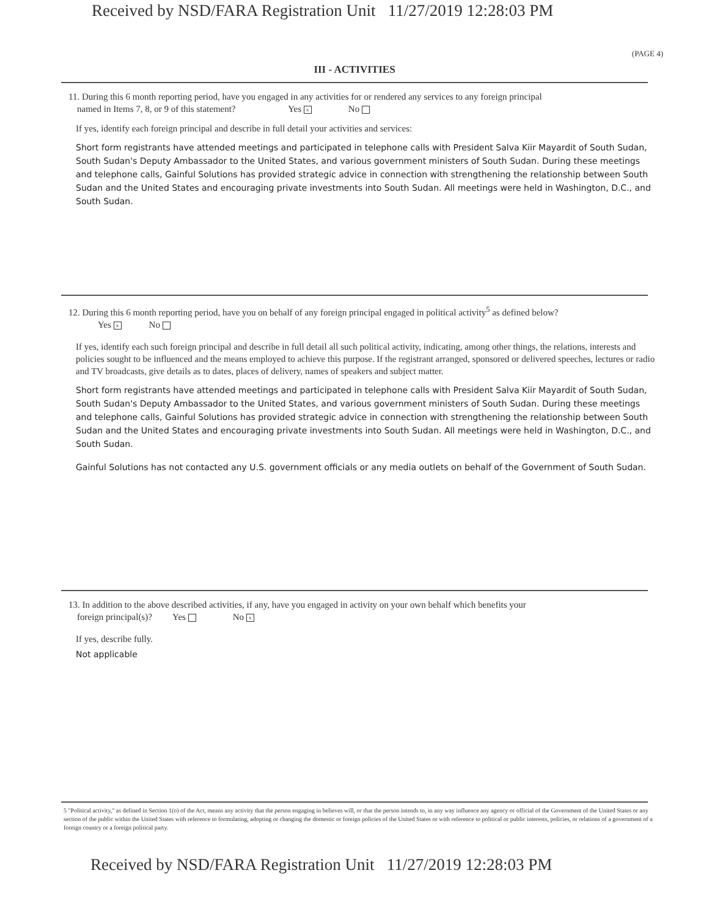Received by NSD/FARA Registration Unit 11/27/2019 12:28:03 PM
(PAGE 4)
III - ACTIVITIES
11. During this 6 month reporting period, have you engaged in any activities for or rendered any services to any foreign principal
named in Items 7, 8, or 9 of this statement? Yes x No
If yes, identify each foreign principal and describe in full detail your activities and services:
Short form registrants have attended meetings and participated in telephone calls with President Salva Kiir Mayardit of South Sudan, South Sudan's Deputy Ambassador to the United States, and various government ministers of South Sudan. During these meetings and telephone calls, Gainful Solutions has provided strategic advice in connection with strengthening the relationship between South Sudan and the United States and encouraging private investments into South Sudan. All meetings were held in Washington, D.C., and South Sudan.
12. During this 6 month reporting period, have you on behalf of any foreign principal engaged in political activity<sup>5</sup> as defined below?
Yes x No
If yes, identify each such foreign principal and describe in full detail all such political activity, indicating, among other things, the relations, interests and policies sought to be influenced and the means employed to achieve this purpose. If the registrant arranged, sponsored or delivered speeches, lectures or radio and TV broadcasts, give details as to dates, places of delivery, names of speakers and subject matter.
Short form registrants have attended meetings and participated in telephone calls with President Salva Kiir Mayardit of South Sudan, South Sudan's Deputy Ambassador to the United States, and various government ministers of South Sudan. During these meetings and telephone calls, Gainful Solutions has provided strategic advice in connection with strengthening the relationship between South Sudan and the United States and encouraging private investments into South Sudan. All meetings were held in Washington, D.C., and South Sudan.
Gainful Solutions has not contacted any U.S. government officials or any media outlets on behalf of the Government of South Sudan.
13. In addition to the above described activities, if any, have you engaged in activity on your own behalf which benefits your
foreign principal(s)? Yes No x
If yes, describe fully.
Not applicable
5 "Political activity," as defined in Section 1(o) of the Act, means any activity that the person engaging in believes will, or that the person intends to, in any way influence any agency or official of the Government of the United States or any section of the public within the United States with reference to formulating, adopting or changing the domestic or foreign policies of the United States or with reference to political or public interests, policies, or relations of a government of a foreign country or a foreign political party.
Received by NSD/FARA Registration Unit 11/27/2019 12:28:03 PM